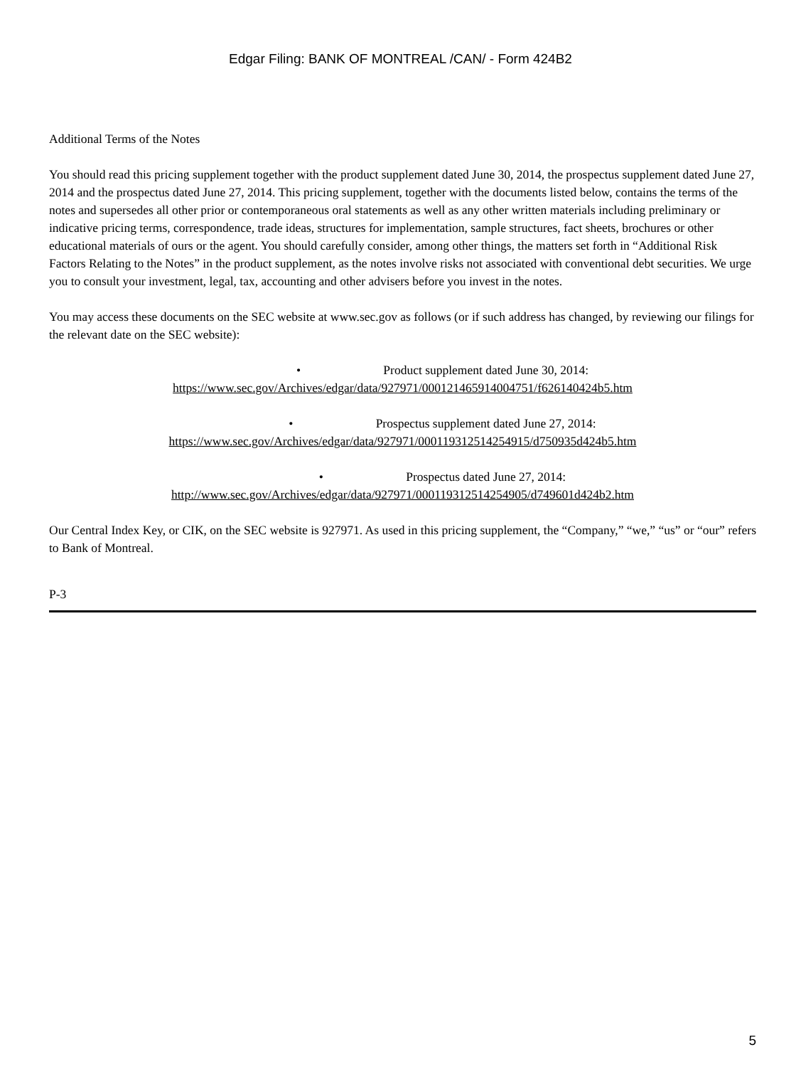Edgar Filing: BANK OF MONTREAL /CAN/ - Form 424B2
Additional Terms of the Notes
You should read this pricing supplement together with the product supplement dated June 30, 2014, the prospectus supplement dated June 27, 2014 and the prospectus dated June 27, 2014. This pricing supplement, together with the documents listed below, contains the terms of the notes and supersedes all other prior or contemporaneous oral statements as well as any other written materials including preliminary or indicative pricing terms, correspondence, trade ideas, structures for implementation, sample structures, fact sheets, brochures or other educational materials of ours or the agent. You should carefully consider, among other things, the matters set forth in “Additional Risk Factors Relating to the Notes” in the product supplement, as the notes involve risks not associated with conventional debt securities. We urge you to consult your investment, legal, tax, accounting and other advisers before you invest in the notes.
You may access these documents on the SEC website at www.sec.gov as follows (or if such address has changed, by reviewing our filings for the relevant date on the SEC website):
• Product supplement dated June 30, 2014:
https://www.sec.gov/Archives/edgar/data/927971/000121465914004751/f626140424b5.htm
• Prospectus supplement dated June 27, 2014:
https://www.sec.gov/Archives/edgar/data/927971/000119312514254915/d750935d424b5.htm
• Prospectus dated June 27, 2014:
http://www.sec.gov/Archives/edgar/data/927971/000119312514254905/d749601d424b2.htm
Our Central Index Key, or CIK, on the SEC website is 927971. As used in this pricing supplement, the “Company,” “we,” “us” or “our” refers to Bank of Montreal.
P-3
5